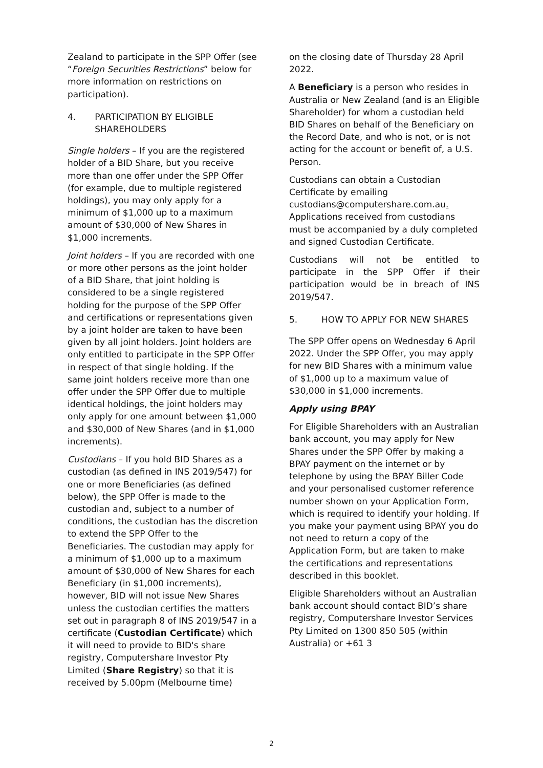Zealand to participate in the SPP Offer (see “Foreign Securities Restrictions” below for more information on restrictions on participation).
4. PARTICIPATION BY ELIGIBLE SHAREHOLDERS
Single holders – If you are the registered holder of a BID Share, but you receive more than one offer under the SPP Offer (for example, due to multiple registered holdings), you may only apply for a minimum of $1,000 up to a maximum amount of $30,000 of New Shares in $1,000 increments.
Joint holders – If you are recorded with one or more other persons as the joint holder of a BID Share, that joint holding is considered to be a single registered holding for the purpose of the SPP Offer and certifications or representations given by a joint holder are taken to have been given by all joint holders. Joint holders are only entitled to participate in the SPP Offer in respect of that single holding. If the same joint holders receive more than one offer under the SPP Offer due to multiple identical holdings, the joint holders may only apply for one amount between $1,000 and $30,000 of New Shares (and in $1,000 increments).
Custodians – If you hold BID Shares as a custodian (as defined in INS 2019/547) for one or more Beneficiaries (as defined below), the SPP Offer is made to the custodian and, subject to a number of conditions, the custodian has the discretion to extend the SPP Offer to the Beneficiaries. The custodian may apply for a minimum of $1,000 up to a maximum amount of $30,000 of New Shares for each Beneficiary (in $1,000 increments), however, BID will not issue New Shares unless the custodian certifies the matters set out in paragraph 8 of INS 2019/547 in a certificate (Custodian Certificate) which it will need to provide to BID's share registry, Computershare Investor Pty Limited (Share Registry) so that it is received by 5.00pm (Melbourne time)
on the closing date of Thursday 28 April 2022.
A Beneficiary is a person who resides in Australia or New Zealand (and is an Eligible Shareholder) for whom a custodian held BID Shares on behalf of the Beneficiary on the Record Date, and who is not, or is not acting for the account or benefit of, a U.S. Person.
Custodians can obtain a Custodian Certificate by emailing custodians@computershare.com.au. Applications received from custodians must be accompanied by a duly completed and signed Custodian Certificate.
Custodians will not be entitled to participate in the SPP Offer if their participation would be in breach of INS 2019/547.
5. HOW TO APPLY FOR NEW SHARES
The SPP Offer opens on Wednesday 6 April 2022. Under the SPP Offer, you may apply for new BID Shares with a minimum value of $1,000 up to a maximum value of $30,000 in $1,000 increments.
Apply using BPAY
For Eligible Shareholders with an Australian bank account, you may apply for New Shares under the SPP Offer by making a BPAY payment on the internet or by telephone by using the BPAY Biller Code and your personalised customer reference number shown on your Application Form, which is required to identify your holding. If you make your payment using BPAY you do not need to return a copy of the Application Form, but are taken to make the certifications and representations described in this booklet.
Eligible Shareholders without an Australian bank account should contact BID’s share registry, Computershare Investor Services Pty Limited on 1300 850 505 (within Australia) or +61 3
2